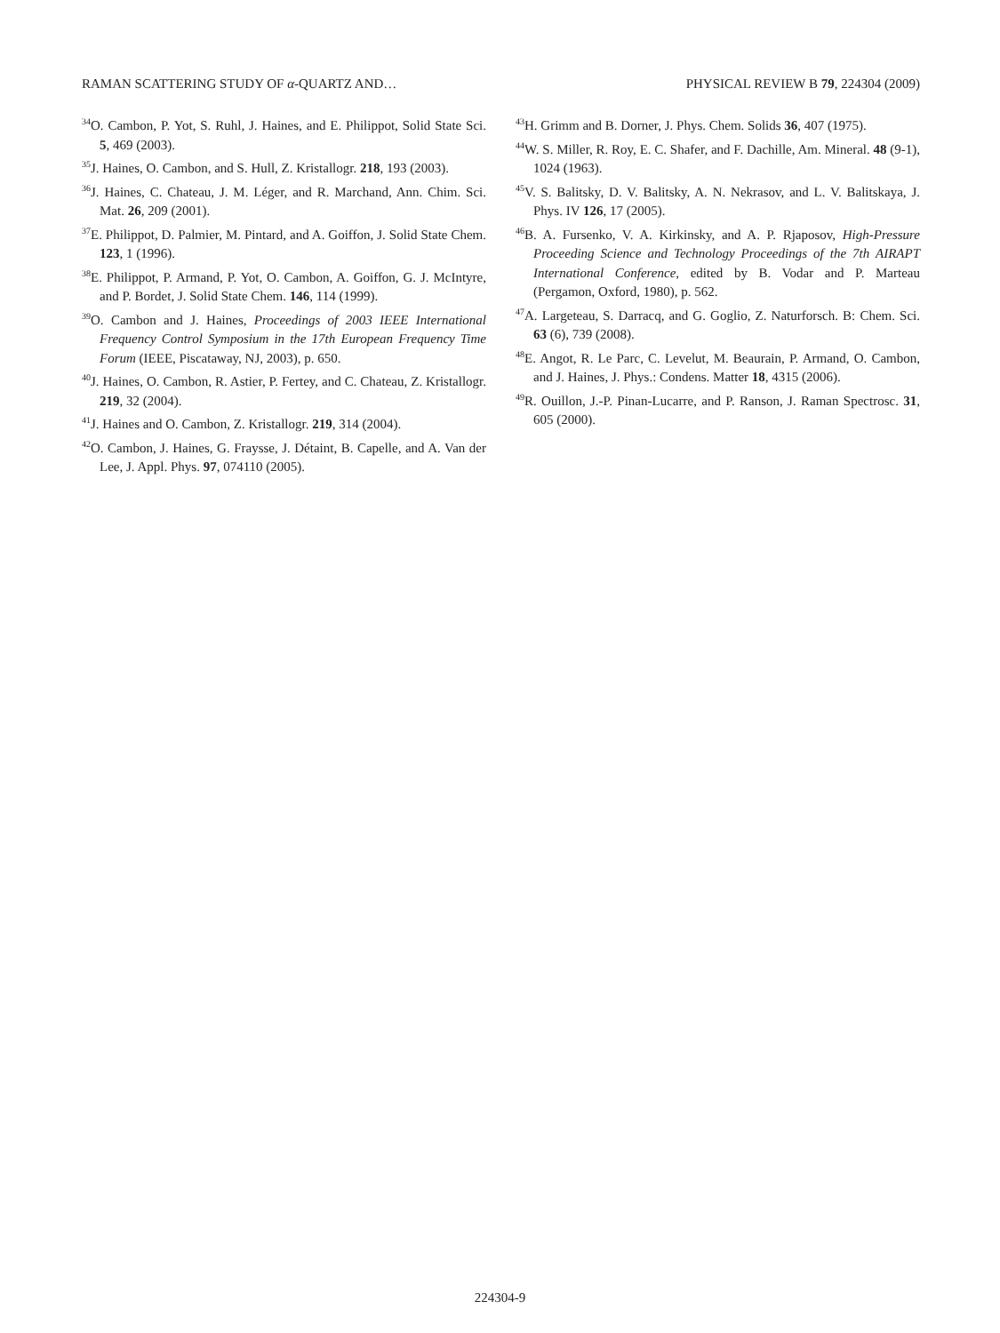RAMAN SCATTERING STUDY OF α-QUARTZ AND… PHYSICAL REVIEW B 79, 224304 (2009)
<sup>34</sup>O. Cambon, P. Yot, S. Ruhl, J. Haines, and E. Philippot, Solid State Sci. 5, 469 (2003).
<sup>35</sup> J. Haines, O. Cambon, and S. Hull, Z. Kristallogr. 218, 193 (2003).
<sup>36</sup> J. Haines, C. Chateau, J. M. Léger, and R. Marchand, Ann. Chim. Sci. Mat. 26, 209 (2001).
<sup>37</sup> E. Philippot, D. Palmier, M. Pintard, and A. Goiffon, J. Solid State Chem. 123, 1 (1996).
<sup>38</sup> E. Philippot, P. Armand, P. Yot, O. Cambon, A. Goiffon, G. J. McIntyre, and P. Bordet, J. Solid State Chem. 146, 114 (1999).
<sup>39</sup>O. Cambon and J. Haines, Proceedings of 2003 IEEE International Frequency Control Symposium in the 17th European Frequency Time Forum (IEEE, Piscataway, NJ, 2003), p. 650.
<sup>40</sup> J. Haines, O. Cambon, R. Astier, P. Fertey, and C. Chateau, Z. Kristallogr. 219, 32 (2004).
<sup>41</sup> J. Haines and O. Cambon, Z. Kristallogr. 219, 314 (2004).
<sup>42</sup>O. Cambon, J. Haines, G. Fraysse, J. Détaint, B. Capelle, and A. Van der Lee, J. Appl. Phys. 97, 074110 (2005).
<sup>43</sup>H. Grimm and B. Dorner, J. Phys. Chem. Solids 36, 407 (1975).
<sup>44</sup> W. S. Miller, R. Roy, E. C. Shafer, and F. Dachille, Am. Mineral. 48 (9-1), 1024 (1963).
<sup>45</sup>V. S. Balitsky, D. V. Balitsky, A. N. Nekrasov, and L. V. Balitskaya, J. Phys. IV 126, 17 (2005).
<sup>46</sup>B. A. Fursenko, V. A. Kirkinsky, and A. P. Rjaposov, High-Pressure Proceeding Science and Technology Proceedings of the 7th AIRAPT International Conference, edited by B. Vodar and P. Marteau (Pergamon, Oxford, 1980), p. 562.
<sup>47</sup> A. Largeteau, S. Darracq, and G. Goglio, Z. Naturforsch. B: Chem. Sci. 63 (6), 739 (2008).
<sup>48</sup> E. Angot, R. Le Parc, C. Levelut, M. Beaurain, P. Armand, O. Cambon, and J. Haines, J. Phys.: Condens. Matter 18, 4315 (2006).
<sup>49</sup> R. Ouillon, J.-P. Pinan-Lucarre, and P. Ranson, J. Raman Spectrosc. 31, 605 (2000).
224304-9